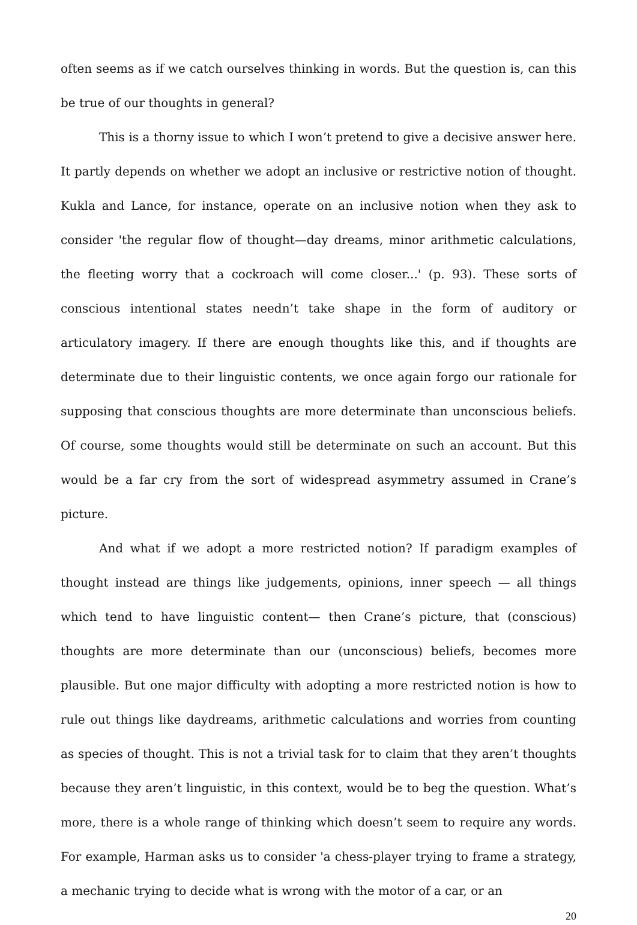often seems as if we catch ourselves thinking in words. But the question is, can this be true of our thoughts in general?
This is a thorny issue to which I won’t pretend to give a decisive answer here. It partly depends on whether we adopt an inclusive or restrictive notion of thought. Kukla and Lance, for instance, operate on an inclusive notion when they ask to consider 'the regular flow of thought—day dreams, minor arithmetic calculations, the fleeting worry that a cockroach will come closer...' (p. 93). These sorts of conscious intentional states needn’t take shape in the form of auditory or articulatory imagery. If there are enough thoughts like this, and if thoughts are determinate due to their linguistic contents, we once again forgo our rationale for supposing that conscious thoughts are more determinate than unconscious beliefs. Of course, some thoughts would still be determinate on such an account. But this would be a far cry from the sort of widespread asymmetry assumed in Crane’s picture.
And what if we adopt a more restricted notion? If paradigm examples of thought instead are things like judgements, opinions, inner speech — all things which tend to have linguistic content— then Crane’s picture, that (conscious) thoughts are more determinate than our (unconscious) beliefs, becomes more plausible. But one major difficulty with adopting a more restricted notion is how to rule out things like daydreams, arithmetic calculations and worries from counting as species of thought. This is not a trivial task for to claim that they aren’t thoughts because they aren’t linguistic, in this context, would be to beg the question. What’s more, there is a whole range of thinking which doesn’t seem to require any words. For example, Harman asks us to consider 'a chess-player trying to frame a strategy, a mechanic trying to decide what is wrong with the motor of a car, or an
20